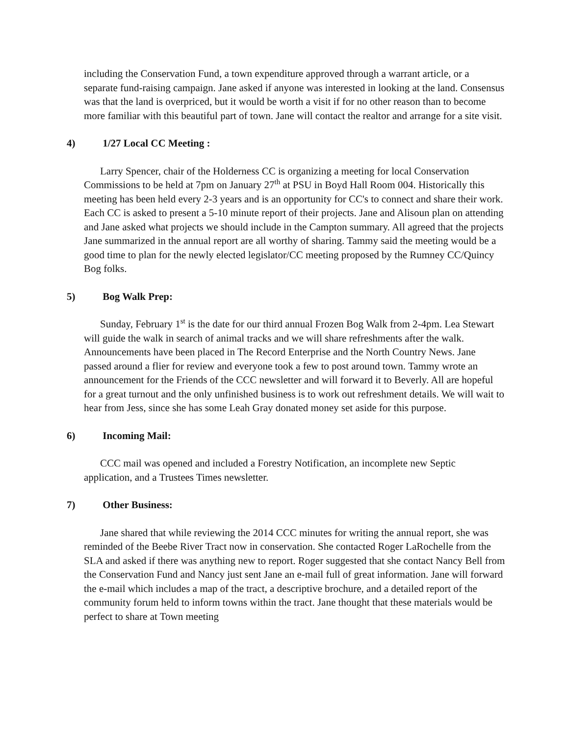including the Conservation Fund, a town expenditure approved through a warrant article, or a separate fund-raising campaign. Jane asked if anyone was interested in looking at the land. Consensus was that the land is overpriced, but it would be worth a visit if for no other reason than to become more familiar with this beautiful part of town. Jane will contact the realtor and arrange for a site visit.
4) 1/27 Local CC Meeting :
Larry Spencer, chair of the Holderness CC is organizing a meeting for local Conservation Commissions to be held at 7pm on January 27<sup>th</sup> at PSU in Boyd Hall Room 004. Historically this meeting has been held every 2-3 years and is an opportunity for CC's to connect and share their work. Each CC is asked to present a 5-10 minute report of their projects. Jane and Alisoun plan on attending and Jane asked what projects we should include in the Campton summary. All agreed that the projects Jane summarized in the annual report are all worthy of sharing. Tammy said the meeting would be a good time to plan for the newly elected legislator/CC meeting proposed by the Rumney CC/Quincy Bog folks.
5) Bog Walk Prep:
Sunday, February 1<sup>st</sup> is the date for our third annual Frozen Bog Walk from 2-4pm. Lea Stewart will guide the walk in search of animal tracks and we will share refreshments after the walk. Announcements have been placed in The Record Enterprise and the North Country News. Jane passed around a flier for review and everyone took a few to post around town. Tammy wrote an announcement for the Friends of the CCC newsletter and will forward it to Beverly. All are hopeful for a great turnout and the only unfinished business is to work out refreshment details. We will wait to hear from Jess, since she has some Leah Gray donated money set aside for this purpose.
6) Incoming Mail:
CCC mail was opened and included a Forestry Notification, an incomplete new Septic application, and a Trustees Times newsletter.
7) Other Business:
Jane shared that while reviewing the 2014 CCC minutes for writing the annual report, she was reminded of the Beebe River Tract now in conservation. She contacted Roger LaRochelle from the SLA and asked if there was anything new to report. Roger suggested that she contact Nancy Bell from the Conservation Fund and Nancy just sent Jane an e-mail full of great information. Jane will forward the e-mail which includes a map of the tract, a descriptive brochure, and a detailed report of the community forum held to inform towns within the tract. Jane thought that these materials would be perfect to share at Town meeting